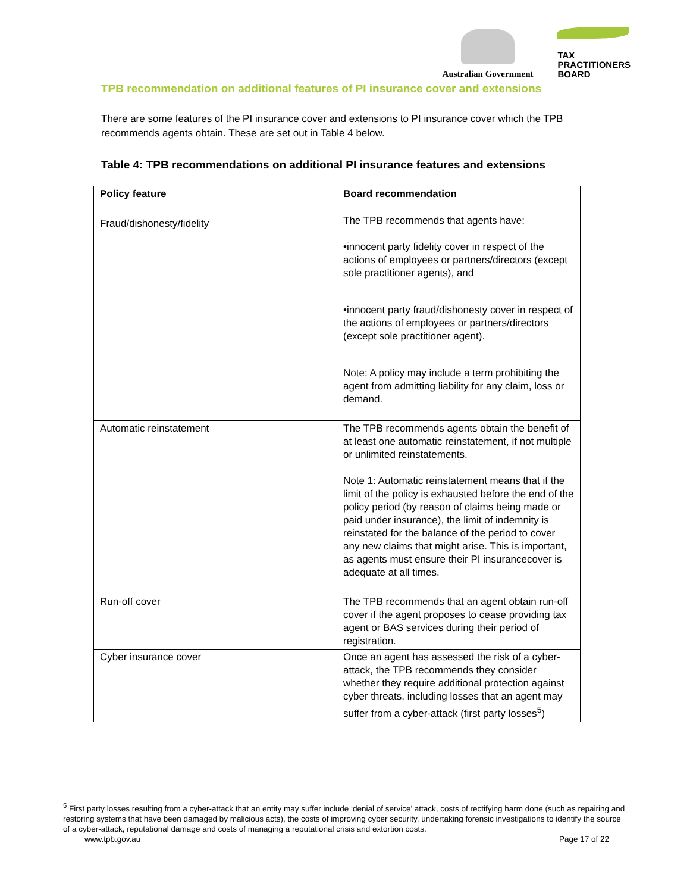Australian Government
TAX
PRACTITIONERS
BOARD
TPB recommendation on additional features of PI insurance cover and extensions
There are some features of the PI insurance cover and extensions to PI insurance cover which the TPB recommends agents obtain. These are set out in Table 4 below.
Table 4: TPB recommendations on additional PI insurance features and extensions
| Policy feature | Board recommendation |
| --- | --- |
| Fraud/dishonesty/fidelity | The TPB recommends that agents have: •innocent party fidelity cover in respect of the actions of employees or partners/directors (except sole practitioner agents), and •innocent party fraud/dishonesty cover in respect of the actions of employees or partners/directors (except sole practitioner agent). Note: A policy may include a term prohibiting the agent from admitting liability for any claim, loss or demand. |
| Automatic reinstatement | The TPB recommends agents obtain the benefit of at least one automatic reinstatement, if not multiple or unlimited reinstatements. Note 1: Automatic reinstatement means that if the limit of the policy is exhausted before the end of the policy period (by reason of claims being made or paid under insurance), the limit of indemnity is reinstated for the balance of the period to cover any new claims that might arise. This is important, as agents must ensure their PI insurancecover is adequate at all times. |
| Run-off cover | The TPB recommends that an agent obtain run-off cover if the agent proposes to cease providing tax agent or BAS services during their period of registration. |
| Cyber insurance cover | Once an agent has assessed the risk of a cyber-attack, the TPB recommends they consider whether they require additional protection against cyber threats, including losses that an agent may suffer from a cyber-attack (first party losses<sup>5</sup>) |
<sup>5</sup> First party losses resulting from a cyber-attack that an entity may suffer include ‘denial of service’ attack, costs of rectifying harm done (such as repairing and restoring systems that have been damaged by malicious acts), the costs of improving cyber security, undertaking forensic investigations to identify the source of a cyber-attack, reputational damage and costs of managing a reputational crisis and extortion costs.
www.tpb.gov.au Page 17 of 22